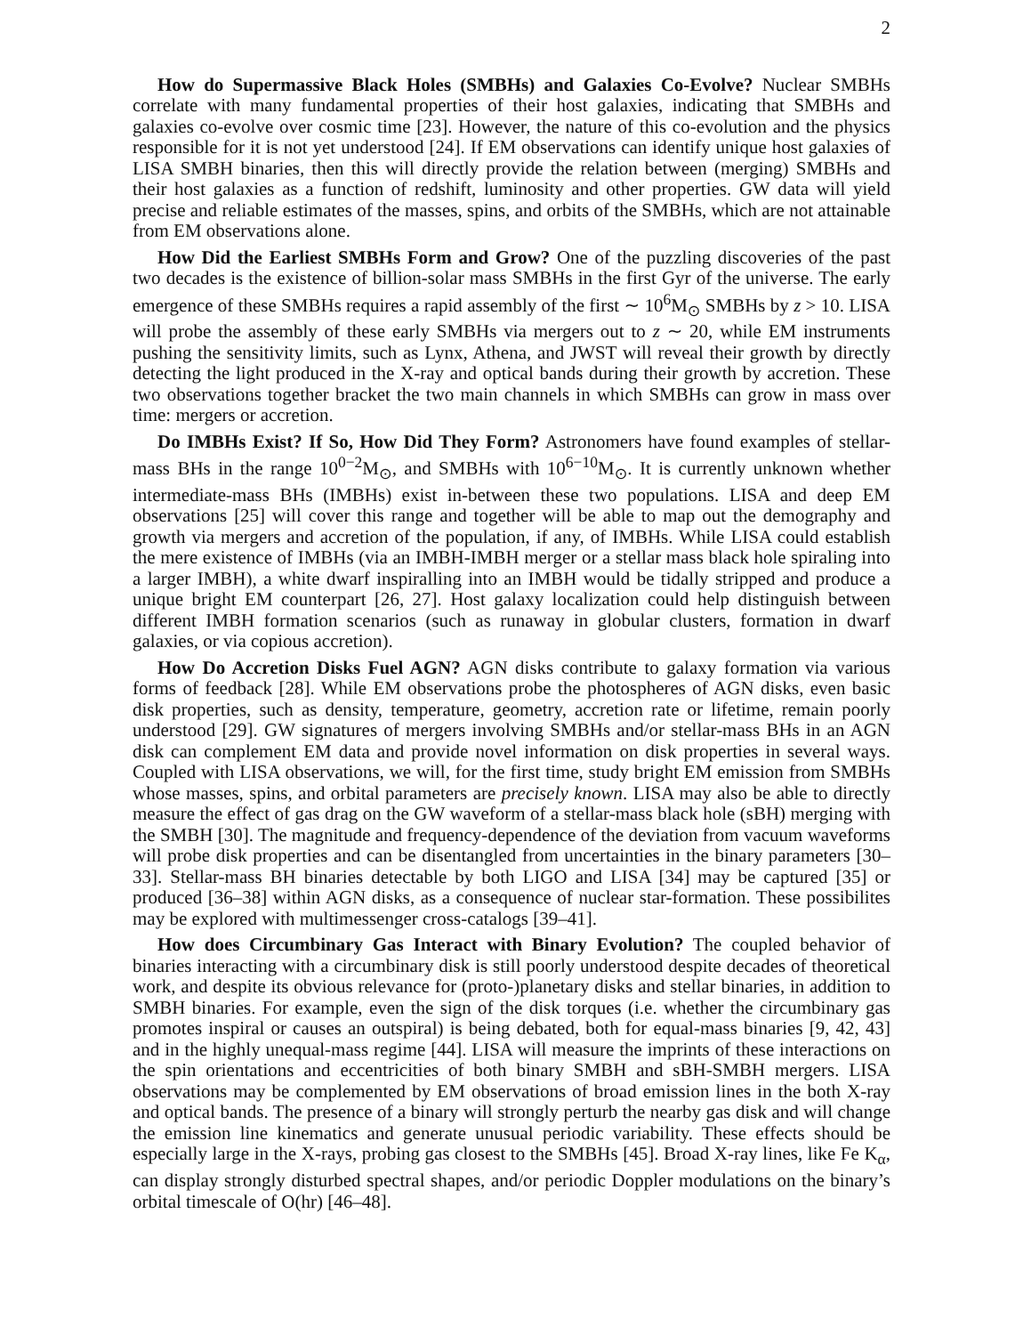2
How do Supermassive Black Holes (SMBHs) and Galaxies Co-Evolve? Nuclear SMBHs correlate with many fundamental properties of their host galaxies, indicating that SMBHs and galaxies co-evolve over cosmic time [23]. However, the nature of this co-evolution and the physics responsible for it is not yet understood [24]. If EM observations can identify unique host galaxies of LISA SMBH binaries, then this will directly provide the relation between (merging) SMBHs and their host galaxies as a function of redshift, luminosity and other properties. GW data will yield precise and reliable estimates of the masses, spins, and orbits of the SMBHs, which are not attainable from EM observations alone.
How Did the Earliest SMBHs Form and Grow? One of the puzzling discoveries of the past two decades is the existence of billion-solar mass SMBHs in the first Gyr of the universe. The early emergence of these SMBHs requires a rapid assembly of the first ∼ 10<sup>6</sup>M<sub>⊙</sub> SMBHs by z > 10. LISA will probe the assembly of these early SMBHs via mergers out to z ∼ 20, while EM instruments pushing the sensitivity limits, such as Lynx, Athena, and JWST will reveal their growth by directly detecting the light produced in the X-ray and optical bands during their growth by accretion. These two observations together bracket the two main channels in which SMBHs can grow in mass over time: mergers or accretion.
Do IMBHs Exist? If So, How Did They Form? Astronomers have found examples of stellar-mass BHs in the range 10<sup>0−2</sup>M<sub>⊙</sub>, and SMBHs with 10<sup>6−10</sup>M<sub>⊙</sub>. It is currently unknown whether intermediate-mass BHs (IMBHs) exist in-between these two populations. LISA and deep EM observations [25] will cover this range and together will be able to map out the demography and growth via mergers and accretion of the population, if any, of IMBHs. While LISA could establish the mere existence of IMBHs (via an IMBH-IMBH merger or a stellar mass black hole spiraling into a larger IMBH), a white dwarf inspiralling into an IMBH would be tidally stripped and produce a unique bright EM counterpart [26, 27]. Host galaxy localization could help distinguish between different IMBH formation scenarios (such as runaway in globular clusters, formation in dwarf galaxies, or via copious accretion).
How Do Accretion Disks Fuel AGN? AGN disks contribute to galaxy formation via various forms of feedback [28]. While EM observations probe the photospheres of AGN disks, even basic disk properties, such as density, temperature, geometry, accretion rate or lifetime, remain poorly understood [29]. GW signatures of mergers involving SMBHs and/or stellar-mass BHs in an AGN disk can complement EM data and provide novel information on disk properties in several ways. Coupled with LISA observations, we will, for the first time, study bright EM emission from SMBHs whose masses, spins, and orbital parameters are precisely known. LISA may also be able to directly measure the effect of gas drag on the GW waveform of a stellar-mass black hole (sBH) merging with the SMBH [30]. The magnitude and frequency-dependence of the deviation from vacuum waveforms will probe disk properties and can be disentangled from uncertainties in the binary parameters [30–33]. Stellar-mass BH binaries detectable by both LIGO and LISA [34] may be captured [35] or produced [36–38] within AGN disks, as a consequence of nuclear star-formation. These possibilites may be explored with multimessenger cross-catalogs [39–41].
How does Circumbinary Gas Interact with Binary Evolution? The coupled behavior of binaries interacting with a circumbinary disk is still poorly understood despite decades of theoretical work, and despite its obvious relevance for (proto-)planetary disks and stellar binaries, in addition to SMBH binaries. For example, even the sign of the disk torques (i.e. whether the circumbinary gas promotes inspiral or causes an outspiral) is being debated, both for equal-mass binaries [9, 42, 43] and in the highly unequal-mass regime [44]. LISA will measure the imprints of these interactions on the spin orientations and eccentricities of both binary SMBH and sBH-SMBH mergers. LISA observations may be complemented by EM observations of broad emission lines in the both X-ray and optical bands. The presence of a binary will strongly perturb the nearby gas disk and will change the emission line kinematics and generate unusual periodic variability. These effects should be especially large in the X-rays, probing gas closest to the SMBHs [45]. Broad X-ray lines, like Fe K<sub>α</sub>, can display strongly disturbed spectral shapes, and/or periodic Doppler modulations on the binary’s orbital timescale of O(hr) [46–48].